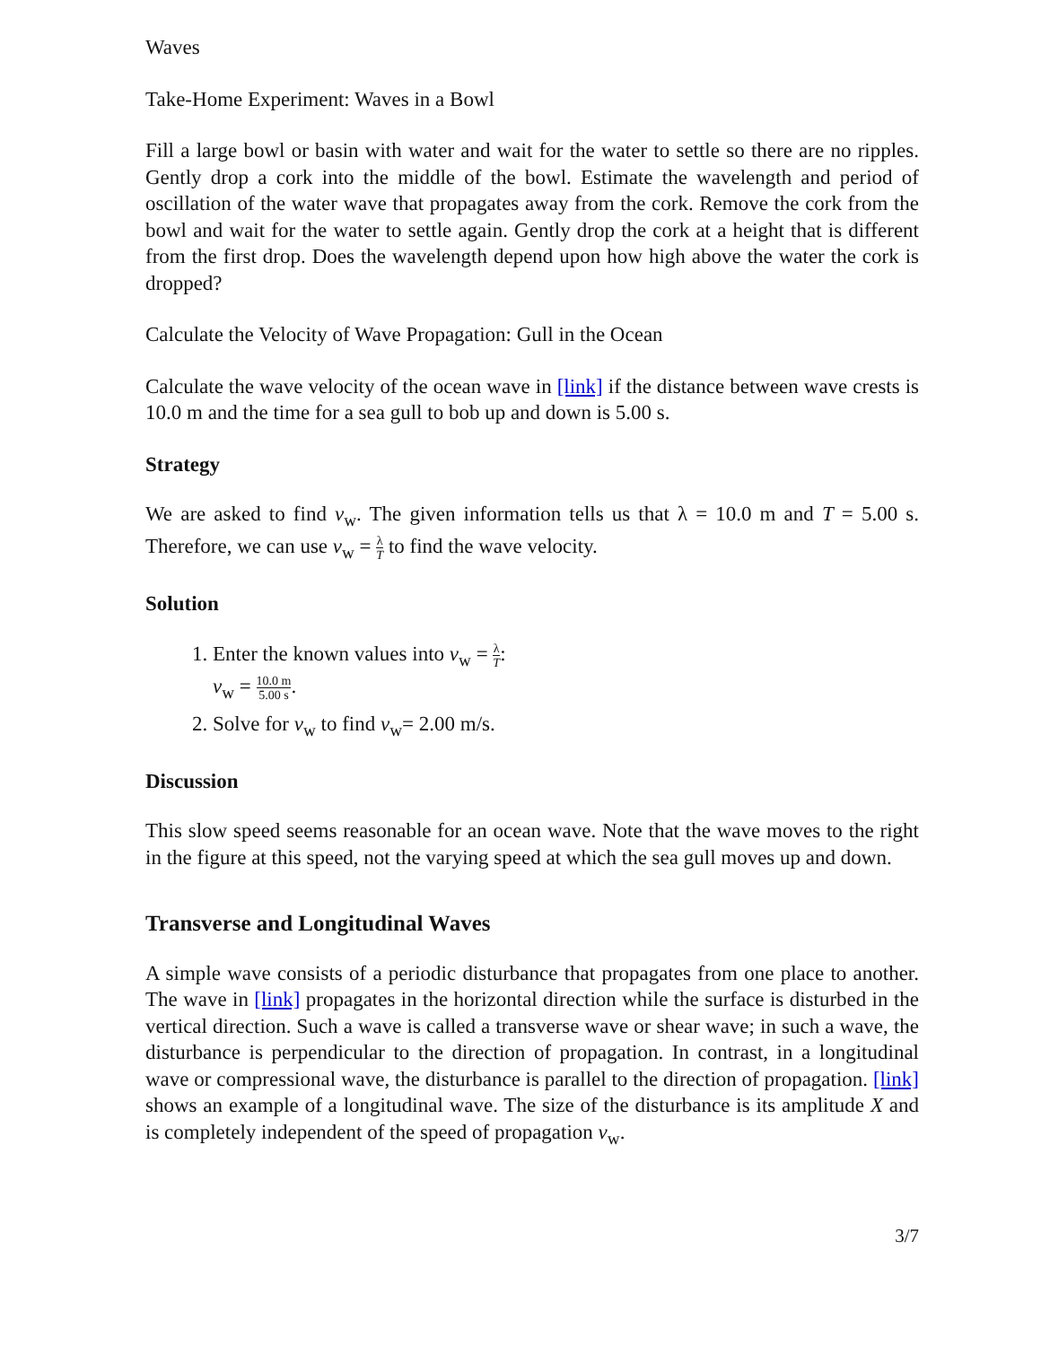Waves
Take-Home Experiment: Waves in a Bowl
Fill a large bowl or basin with water and wait for the water to settle so there are no ripples. Gently drop a cork into the middle of the bowl. Estimate the wavelength and period of oscillation of the water wave that propagates away from the cork. Remove the cork from the bowl and wait for the water to settle again. Gently drop the cork at a height that is different from the first drop. Does the wavelength depend upon how high above the water the cork is dropped?
Calculate the Velocity of Wave Propagation: Gull in the Ocean
Calculate the wave velocity of the ocean wave in [link] if the distance between wave crests is 10.0 m and the time for a sea gull to bob up and down is 5.00 s.
Strategy
We are asked to find v<sub>w</sub>. The given information tells us that λ = 10.0 m and T = 5.00 s. Therefore, we can use v<sub>w</sub> = λ T to find the wave velocity.
Solution
1. Enter the known values into v<sub>w</sub> = λ T:
v<sub>w</sub> = 10.0 m 5.00 s.
2. Solve for v<sub>w</sub> to find v<sub>w</sub>= 2.00 m/s.
Discussion
This slow speed seems reasonable for an ocean wave. Note that the wave moves to the right in the figure at this speed, not the varying speed at which the sea gull moves up and down.
Transverse and Longitudinal Waves
A simple wave consists of a periodic disturbance that propagates from one place to another. The wave in [link] propagates in the horizontal direction while the surface is disturbed in the vertical direction. Such a wave is called a transverse wave or shear wave; in such a wave, the disturbance is perpendicular to the direction of propagation. In contrast, in a longitudinal wave or compressional wave, the disturbance is parallel to the direction of propagation. [link] shows an example of a longitudinal wave. The size of the disturbance is its amplitude X and is completely independent of the speed of propagation v<sub>w</sub>.
3/7